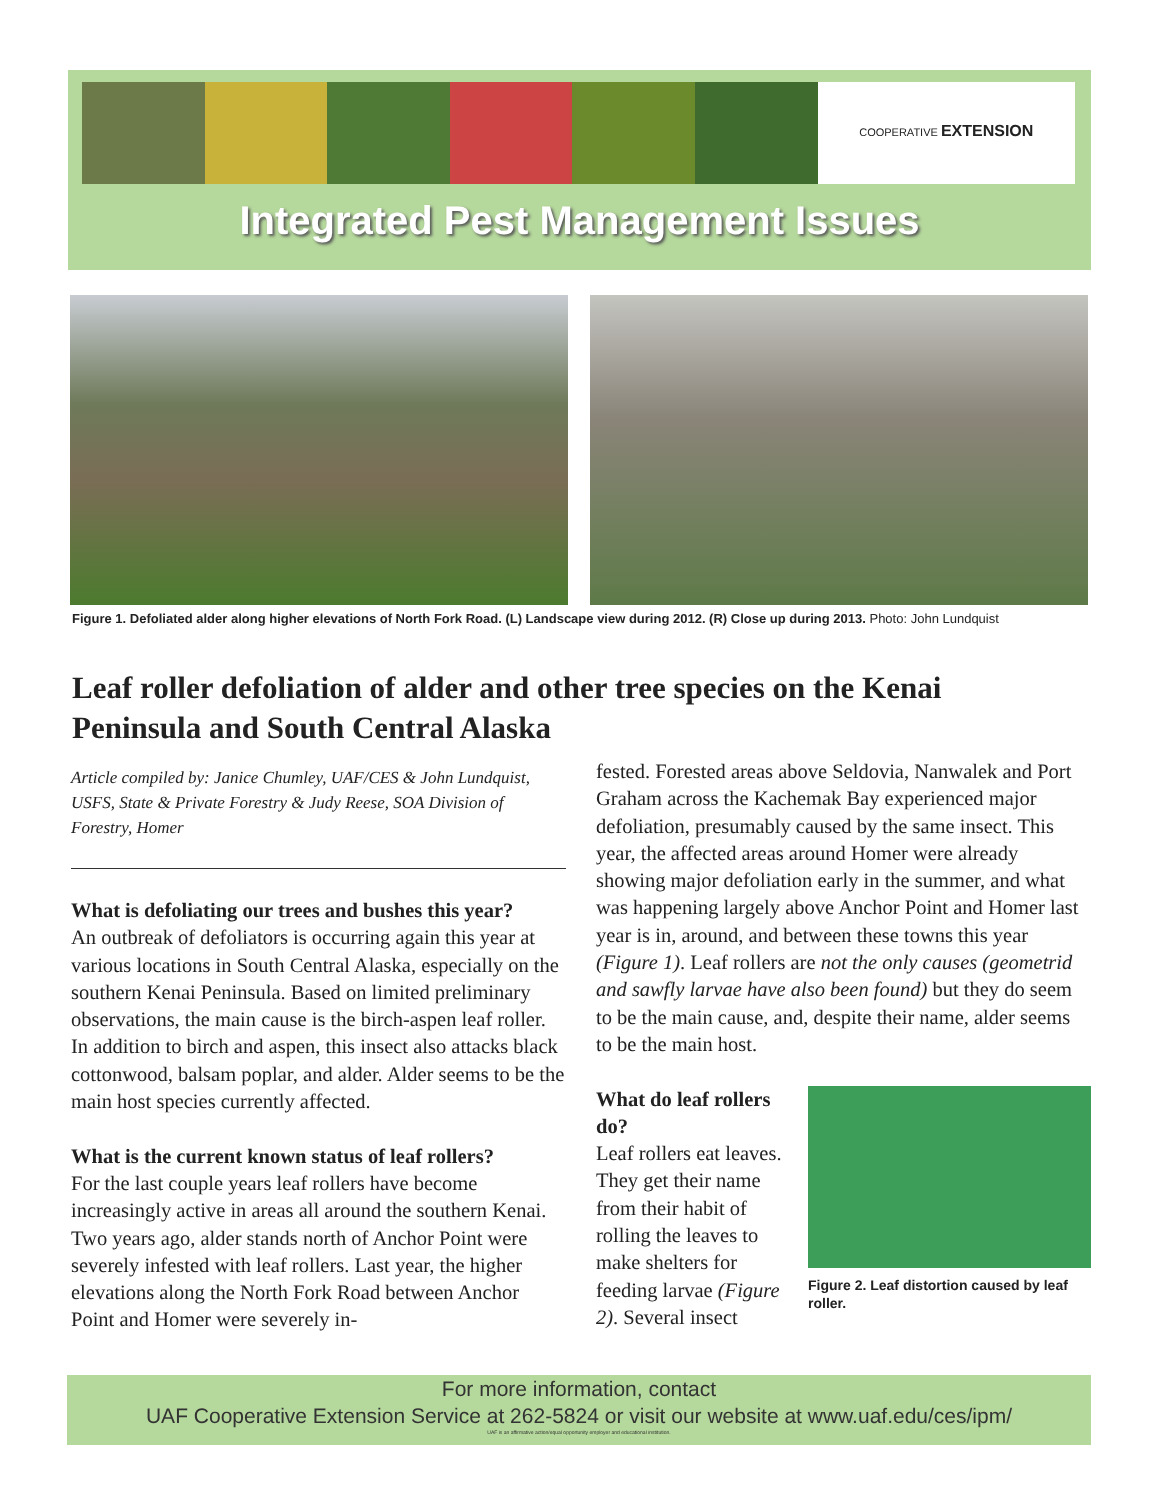COOPERATIVE EXTENSION
Integrated Pest Management Issues
Figure 1. Defoliated alder along higher elevations of North Fork Road. (L) Landscape view during 2012. (R) Close up during 2013. Photo: John Lundquist
Leaf roller defoliation of alder and other tree species on the Kenai Peninsula and South Central Alaska
Article compiled by: Janice Chumley, UAF/CES & John Lundquist, USFS, State & Private Forestry & Judy Reese, SOA Division of Forestry, Homer
What is defoliating our trees and bushes this year?
An outbreak of defoliators is occurring again this year at various locations in South Central Alaska, especially on the southern Kenai Peninsula. Based on limited preliminary observations, the main cause is the birch-aspen leaf roller. In addition to birch and aspen, this insect also attacks black cottonwood, balsam poplar, and alder. Alder seems to be the main host species currently affected.
What is the current known status of leaf rollers?
For the last couple years leaf rollers have become increasingly active in areas all around the southern Kenai. Two years ago, alder stands north of Anchor Point were severely infested with leaf rollers. Last year, the higher elevations along the North Fork Road between Anchor Point and Homer were severely in-
fested. Forested areas above Seldovia, Nanwalek and Port Graham across the Kachemak Bay experienced major defoliation, presumably caused by the same insect. This year, the affected areas around Homer were already showing major defoliation early in the summer, and what was happening largely above Anchor Point and Homer last year is in, around, and between these towns this year (Figure 1). Leaf rollers are not the only causes (geometrid and sawfly larvae have also been found) but they do seem to be the main cause, and, despite their name, alder seems to be the main host.
Figure 2. Leaf distortion caused by leaf roller.
What do leaf rollers do?
Leaf rollers eat leaves. They get their name from their habit of rolling the leaves to make shelters for feeding larvae (Figure 2). Several insect
For more information, contact
UAF Cooperative Extension Service at 262-5824 or visit our website at www.uaf.edu/ces/ipm/
UAF is an affirmative action/equal opportunity employer and educational institution.